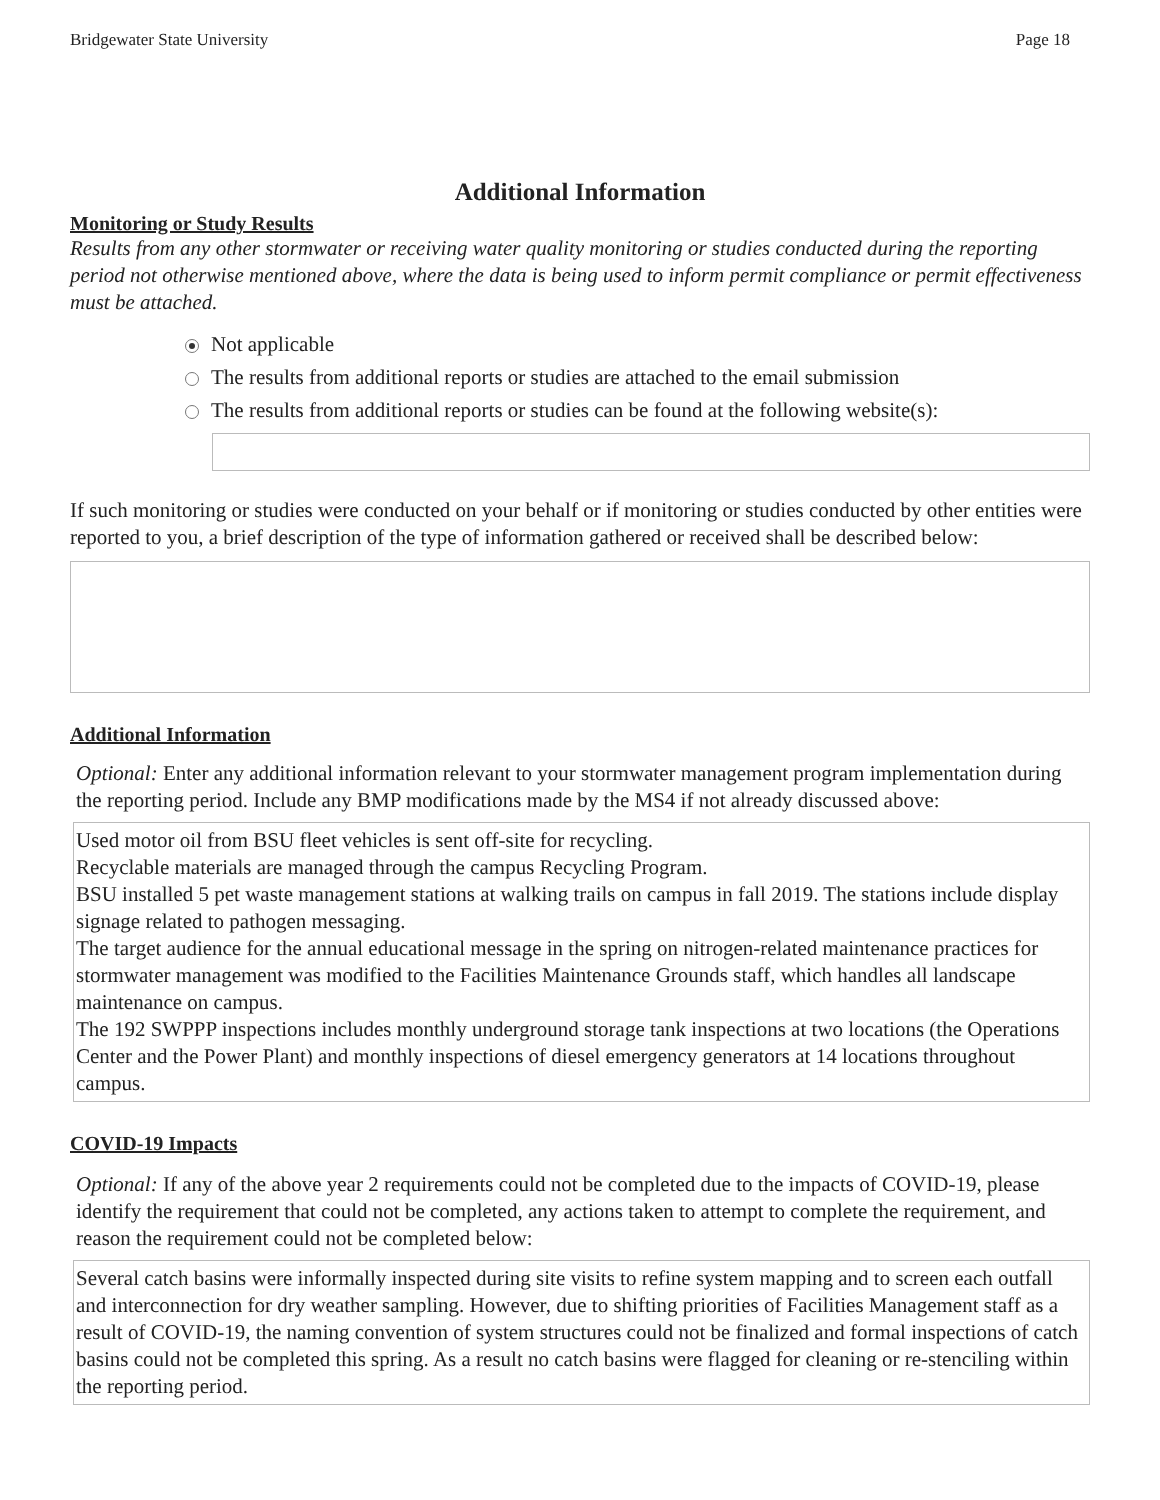Bridgewater State University Page 18
Additional Information
Monitoring or Study Results
Results from any other stormwater or receiving water quality monitoring or studies conducted during the reporting period not otherwise mentioned above, where the data is being used to inform permit compliance or permit effectiveness must be attached.
Not applicable
The results from additional reports or studies are attached to the email submission
The results from additional reports or studies can be found at the following website(s):
If such monitoring or studies were conducted on your behalf or if monitoring or studies conducted by other entities were reported to you, a brief description of the type of information gathered or received shall be described below:
Additional Information
Optional: Enter any additional information relevant to your stormwater management program implementation during the reporting period. Include any BMP modifications made by the MS4 if not already discussed above:
Used motor oil from BSU fleet vehicles is sent off-site for recycling.
Recyclable materials are managed through the campus Recycling Program.
BSU installed 5 pet waste management stations at walking trails on campus in fall 2019. The stations include display signage related to pathogen messaging.
The target audience for the annual educational message in the spring on nitrogen-related maintenance practices for stormwater management was modified to the Facilities Maintenance Grounds staff, which handles all landscape maintenance on campus.
The 192 SWPPP inspections includes monthly underground storage tank inspections at two locations (the Operations Center and the Power Plant) and monthly inspections of diesel emergency generators at 14 locations throughout campus.
COVID-19 Impacts
Optional: If any of the above year 2 requirements could not be completed due to the impacts of COVID-19, please identify the requirement that could not be completed, any actions taken to attempt to complete the requirement, and reason the requirement could not be completed below:
Several catch basins were informally inspected during site visits to refine system mapping and to screen each outfall and interconnection for dry weather sampling. However, due to shifting priorities of Facilities Management staff as a result of COVID-19, the naming convention of system structures could not be finalized and formal inspections of catch basins could not be completed this spring. As a result no catch basins were flagged for cleaning or re-stenciling within the reporting period.